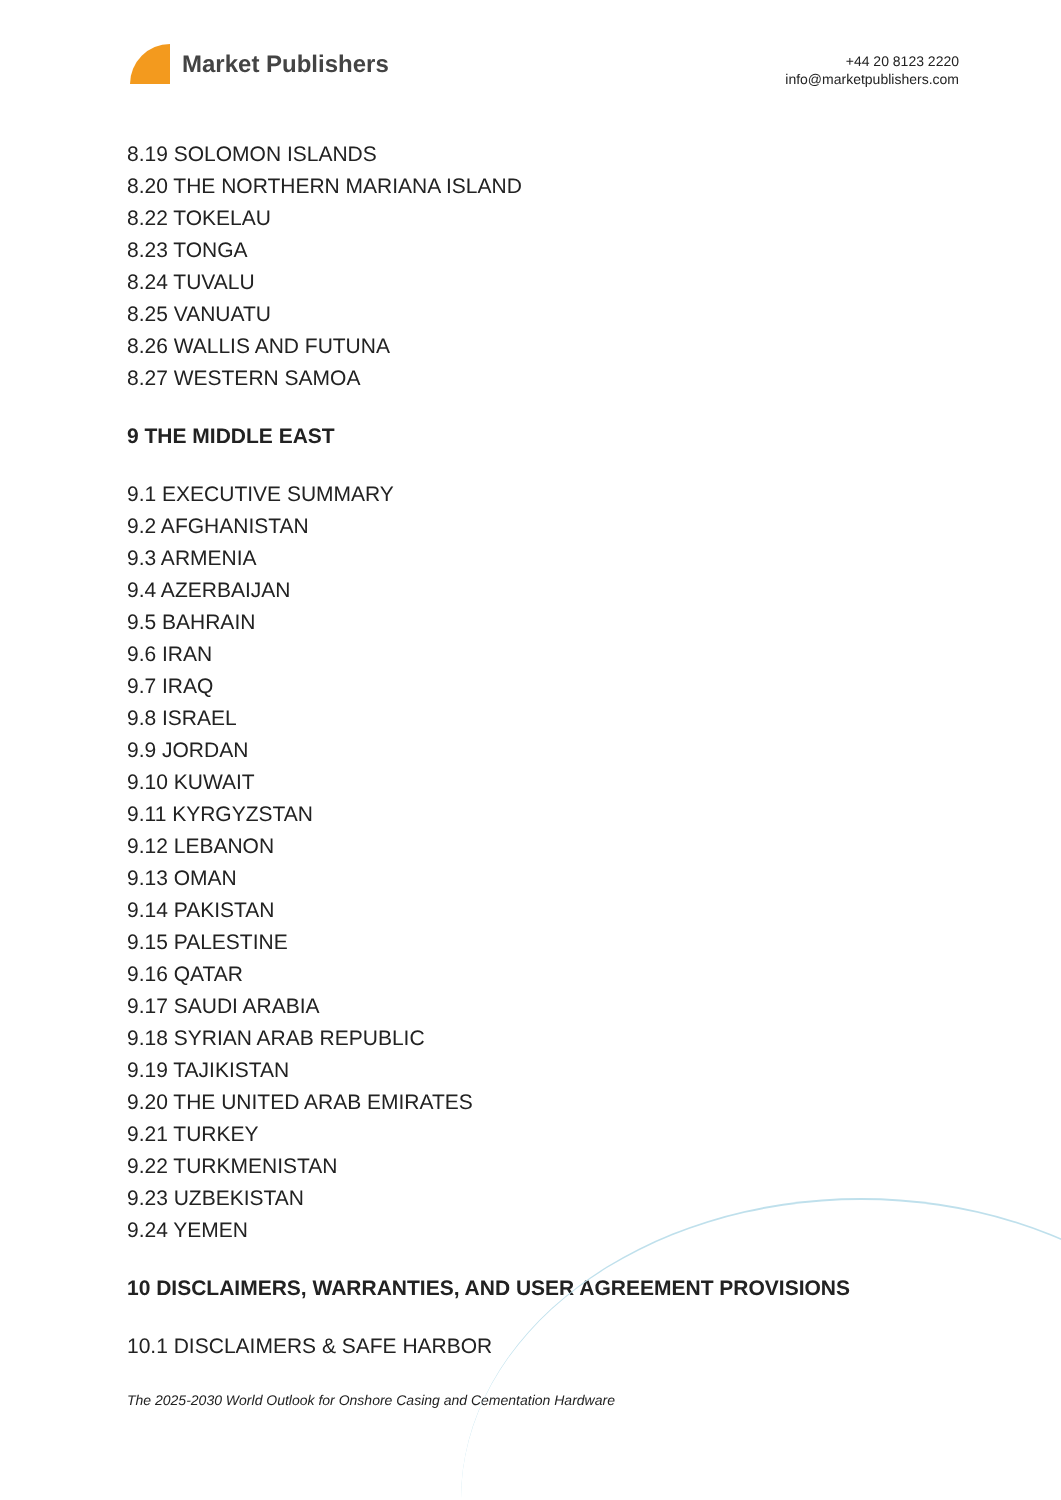Market Publishers
+44 20 8123 2220
info@marketpublishers.com
8.19 SOLOMON ISLANDS
8.20 THE NORTHERN MARIANA ISLAND
8.22 TOKELAU
8.23 TONGA
8.24 TUVALU
8.25 VANUATU
8.26 WALLIS AND FUTUNA
8.27 WESTERN SAMOA
9 THE MIDDLE EAST
9.1 EXECUTIVE SUMMARY
9.2 AFGHANISTAN
9.3 ARMENIA
9.4 AZERBAIJAN
9.5 BAHRAIN
9.6 IRAN
9.7 IRAQ
9.8 ISRAEL
9.9 JORDAN
9.10 KUWAIT
9.11 KYRGYZSTAN
9.12 LEBANON
9.13 OMAN
9.14 PAKISTAN
9.15 PALESTINE
9.16 QATAR
9.17 SAUDI ARABIA
9.18 SYRIAN ARAB REPUBLIC
9.19 TAJIKISTAN
9.20 THE UNITED ARAB EMIRATES
9.21 TURKEY
9.22 TURKMENISTAN
9.23 UZBEKISTAN
9.24 YEMEN
10 DISCLAIMERS, WARRANTIES, AND USER AGREEMENT PROVISIONS
10.1 DISCLAIMERS & SAFE HARBOR
The 2025-2030 World Outlook for Onshore Casing and Cementation Hardware